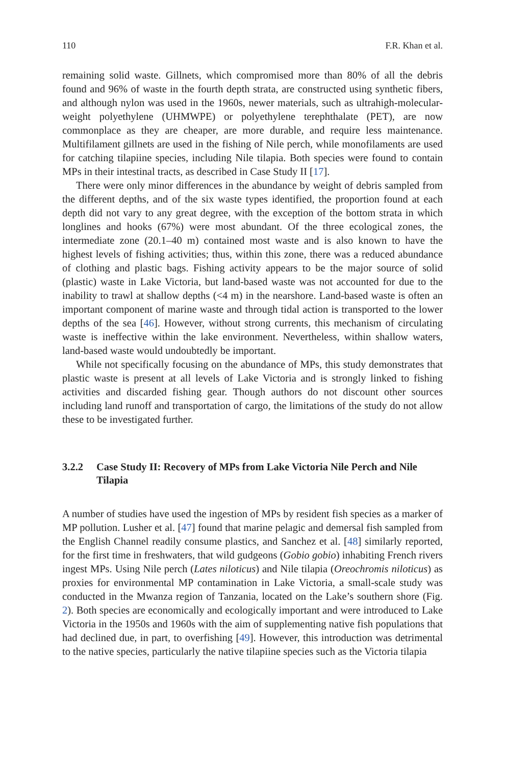110 F.R. Khan et al.
remaining solid waste. Gillnets, which compromised more than 80% of all the debris found and 96% of waste in the fourth depth strata, are constructed using synthetic fibers, and although nylon was used in the 1960s, newer materials, such as ultrahigh-molecular-weight polyethylene (UHMWPE) or polyethylene terephthalate (PET), are now commonplace as they are cheaper, are more durable, and require less maintenance. Multifilament gillnets are used in the fishing of Nile perch, while monofilaments are used for catching tilapiine species, including Nile tilapia. Both species were found to contain MPs in their intestinal tracts, as described in Case Study II [17].
There were only minor differences in the abundance by weight of debris sampled from the different depths, and of the six waste types identified, the proportion found at each depth did not vary to any great degree, with the exception of the bottom strata in which longlines and hooks (67%) were most abundant. Of the three ecological zones, the intermediate zone (20.1–40 m) contained most waste and is also known to have the highest levels of fishing activities; thus, within this zone, there was a reduced abundance of clothing and plastic bags. Fishing activity appears to be the major source of solid (plastic) waste in Lake Victoria, but land-based waste was not accounted for due to the inability to trawl at shallow depths (<4 m) in the nearshore. Land-based waste is often an important component of marine waste and through tidal action is transported to the lower depths of the sea [46]. However, without strong currents, this mechanism of circulating waste is ineffective within the lake environment. Nevertheless, within shallow waters, land-based waste would undoubtedly be important.
While not specifically focusing on the abundance of MPs, this study demonstrates that plastic waste is present at all levels of Lake Victoria and is strongly linked to fishing activities and discarded fishing gear. Though authors do not discount other sources including land runoff and transportation of cargo, the limitations of the study do not allow these to be investigated further.
3.2.2 Case Study II: Recovery of MPs from Lake Victoria Nile Perch and Nile Tilapia
A number of studies have used the ingestion of MPs by resident fish species as a marker of MP pollution. Lusher et al. [47] found that marine pelagic and demersal fish sampled from the English Channel readily consume plastics, and Sanchez et al. [48] similarly reported, for the first time in freshwaters, that wild gudgeons (Gobio gobio) inhabiting French rivers ingest MPs. Using Nile perch (Lates niloticus) and Nile tilapia (Oreochromis niloticus) as proxies for environmental MP contamination in Lake Victoria, a small-scale study was conducted in the Mwanza region of Tanzania, located on the Lake’s southern shore (Fig. 2). Both species are economically and ecologically important and were introduced to Lake Victoria in the 1950s and 1960s with the aim of supplementing native fish populations that had declined due, in part, to overfishing [49]. However, this introduction was detrimental to the native species, particularly the native tilapiine species such as the Victoria tilapia